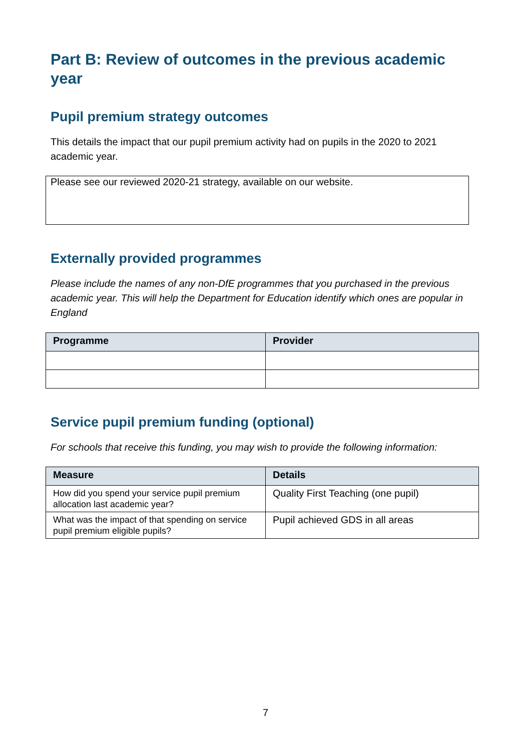Part B: Review of outcomes in the previous academic year
Pupil premium strategy outcomes
This details the impact that our pupil premium activity had on pupils in the 2020 to 2021 academic year.
Please see our reviewed 2020-21 strategy, available on our website.
Externally provided programmes
Please include the names of any non-DfE programmes that you purchased in the previous academic year. This will help the Department for Education identify which ones are popular in England
| Programme | Provider |
| --- | --- |
Service pupil premium funding (optional)
For schools that receive this funding, you may wish to provide the following information:
| Measure | Details |
| --- | --- |
| How did you spend your service pupil premium allocation last academic year? | Quality First Teaching (one pupil) |
| What was the impact of that spending on service pupil premium eligible pupils? | Pupil achieved GDS in all areas |
7